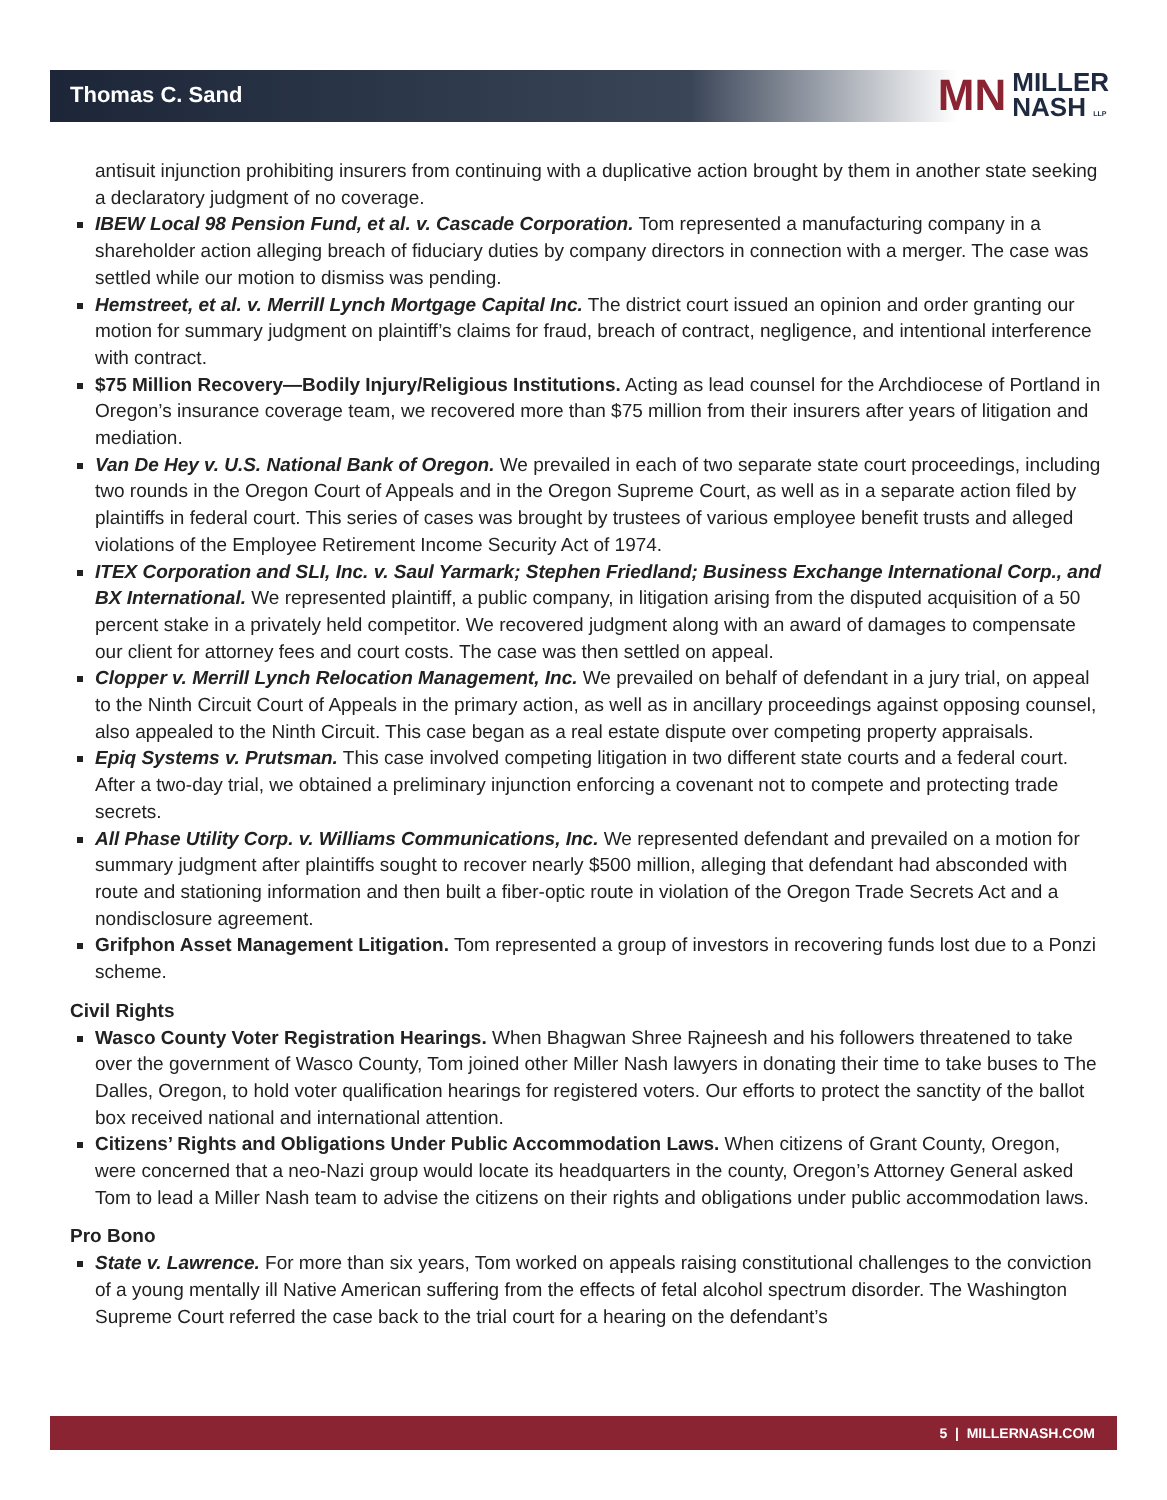Thomas C. Sand
MN MILLER
NASH LLP
antisuit injunction prohibiting insurers from continuing with a duplicative action brought by them in another state seeking a declaratory judgment of no coverage.
IBEW Local 98 Pension Fund, et al. v. Cascade Corporation. Tom represented a manufacturing company in a shareholder action alleging breach of fiduciary duties by company directors in connection with a merger. The case was settled while our motion to dismiss was pending.
Hemstreet, et al. v. Merrill Lynch Mortgage Capital Inc. The district court issued an opinion and order granting our motion for summary judgment on plaintiff’s claims for fraud, breach of contract, negligence, and intentional interference with contract.
$75 Million Recovery—Bodily Injury/Religious Institutions. Acting as lead counsel for the Archdiocese of Portland in Oregon’s insurance coverage team, we recovered more than $75 million from their insurers after years of litigation and mediation.
Van De Hey v. U.S. National Bank of Oregon. We prevailed in each of two separate state court proceedings, including two rounds in the Oregon Court of Appeals and in the Oregon Supreme Court, as well as in a separate action filed by plaintiffs in federal court. This series of cases was brought by trustees of various employee benefit trusts and alleged violations of the Employee Retirement Income Security Act of 1974.
ITEX Corporation and SLI, Inc. v. Saul Yarmark; Stephen Friedland; Business Exchange International Corp., and BX International. We represented plaintiff, a public company, in litigation arising from the disputed acquisition of a 50 percent stake in a privately held competitor. We recovered judgment along with an award of damages to compensate our client for attorney fees and court costs. The case was then settled on appeal.
Clopper v. Merrill Lynch Relocation Management, Inc. We prevailed on behalf of defendant in a jury trial, on appeal to the Ninth Circuit Court of Appeals in the primary action, as well as in ancillary proceedings against opposing counsel, also appealed to the Ninth Circuit. This case began as a real estate dispute over competing property appraisals.
Epiq Systems v. Prutsman. This case involved competing litigation in two different state courts and a federal court. After a two-day trial, we obtained a preliminary injunction enforcing a covenant not to compete and protecting trade secrets.
All Phase Utility Corp. v. Williams Communications, Inc. We represented defendant and prevailed on a motion for summary judgment after plaintiffs sought to recover nearly $500 million, alleging that defendant had absconded with route and stationing information and then built a fiber-optic route in violation of the Oregon Trade Secrets Act and a nondisclosure agreement.
Grifphon Asset Management Litigation. Tom represented a group of investors in recovering funds lost due to a Ponzi scheme.
Civil Rights
Wasco County Voter Registration Hearings. When Bhagwan Shree Rajneesh and his followers threatened to take over the government of Wasco County, Tom joined other Miller Nash lawyers in donating their time to take buses to The Dalles, Oregon, to hold voter qualification hearings for registered voters. Our efforts to protect the sanctity of the ballot box received national and international attention.
Citizens’ Rights and Obligations Under Public Accommodation Laws. When citizens of Grant County, Oregon, were concerned that a neo-Nazi group would locate its headquarters in the county, Oregon’s Attorney General asked Tom to lead a Miller Nash team to advise the citizens on their rights and obligations under public accommodation laws.
Pro Bono
State v. Lawrence. For more than six years, Tom worked on appeals raising constitutional challenges to the conviction of a young mentally ill Native American suffering from the effects of fetal alcohol spectrum disorder. The Washington Supreme Court referred the case back to the trial court for a hearing on the defendant’s
5 | MILLERNASH.COM